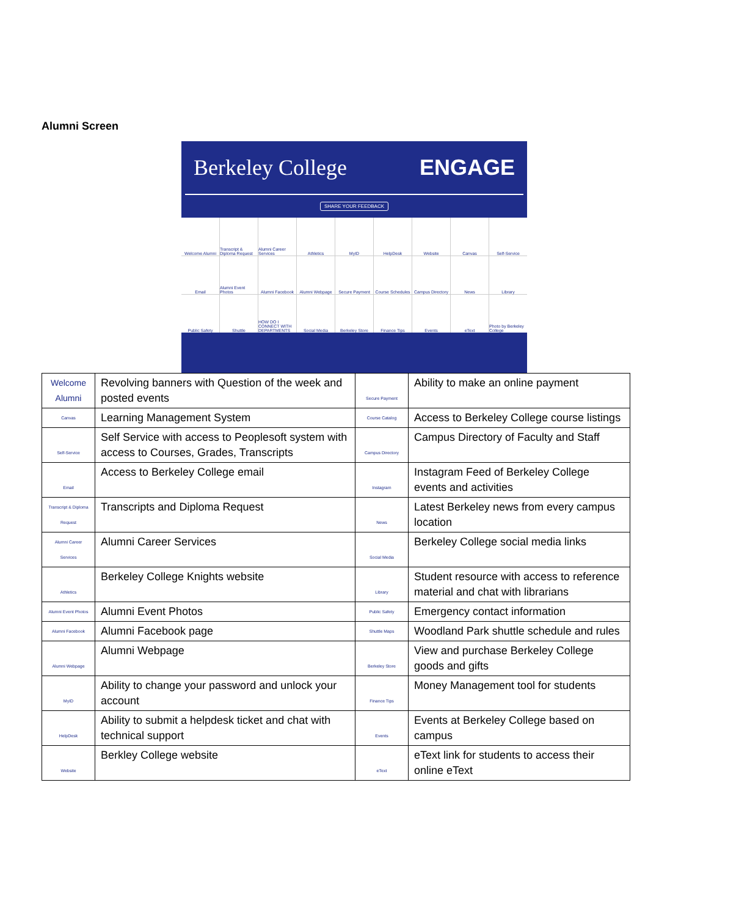Alumni Screen
Berkeley College ENGAGE
SHARE YOUR FEEDBACK
Welcome Alumni
Transcript & Diploma Request
Alumni Career Services
Athletics
MyID
HelpDesk
Website
Canvas
Self-Service
Email
Alumni Event Photos
Alumni Facebook
Alumni Webpage
Secure Payment
Course Schedules
Campus Directory
News
Library
Public Safety
Shuttle
HOW DO I CONNECT WITH DEPARTMENTS
Social Media
Berkeley Store
Finance Tips
Events
eText
Photo by Berkeley College
| Welcome Alumni | | Revolving banners with Question of the week and posted events | Secure Payment | Ability to make an online payment |
| Canvas | Learning Management System | | Course Catalog | Access to Berkeley College course listings |
| Self-Service | Self Service with access to Peoplesoft system with access to Courses, Grades, Transcripts | | Campus Directory | Campus Directory of Faculty and Staff |
| Email | Access to Berkeley College email | | Instagram | Instagram Feed of Berkeley College events and activities |
| Transcript & Diploma Request | Transcripts and Diploma Request | | News | Latest Berkeley news from every campus location |
| Alumni Career Services | Alumni Career Services | | Social Media | Berkeley College social media links |
| Athletics | Berkeley College Knights website | | Library | Student resource with access to reference material and chat with librarians |
| Alumni Event Photos | Alumni Event Photos | | Public Safety | Emergency contact information |
| Alumni Facebook | Alumni Facebook page | | Shuttle Maps | Woodland Park shuttle schedule and rules |
| Alumni Webpage | Alumni Webpage | | Berkeley Store | View and purchase Berkeley College goods and gifts |
| MyID | Ability to change your password and unlock your account | | Finance Tips | Money Management tool for students |
| HelpDesk | Ability to submit a helpdesk ticket and chat with technical support | | Events | Events at Berkeley College based on campus |
| Website | Berkley College website | | eText | eText link for students to access their online eText |